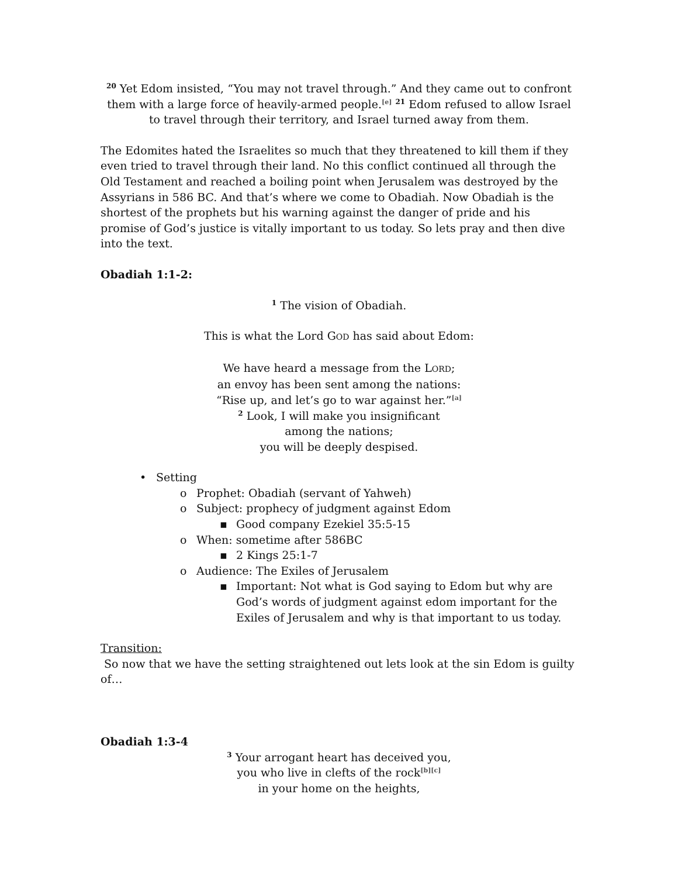<sup>20</sup> Yet Edom insisted, “You may not travel through.” And they came out to confront them with a large force of heavily-armed people.<sup>[e]</sup> <sup>21</sup> Edom refused to allow Israel to travel through their territory, and Israel turned away from them.
The Edomites hated the Israelites so much that they threatened to kill them if they even tried to travel through their land. No this conflict continued all through the Old Testament and reached a boiling point when Jerusalem was destroyed by the Assyrians in 586 BC. And that’s where we come to Obadiah. Now Obadiah is the shortest of the prophets but his warning against the danger of pride and his promise of God’s justice is vitally important to us today. So lets pray and then dive into the text.
Obadiah 1:1-2:
<sup>1</sup> The vision of Obadiah.
This is what the Lord GOD has said about Edom:
We have heard a message from the LORD;
an envoy has been sent among the nations:
“Rise up, and let’s go to war against her.”<sup>[a]</sup>
<sup>2</sup> Look, I will make you insignificant
among the nations;
you will be deeply despised.
• Setting
o Prophet: Obadiah (servant of Yahweh)
o Subject: prophecy of judgment against Edom
▪ Good company Ezekiel 35:5-15
o When: sometime after 586BC
▪ 2 Kings 25:1-7
o Audience: The Exiles of Jerusalem
▪ Important: Not what is God saying to Edom but why are God’s words of judgment against edom important for the Exiles of Jerusalem and why is that important to us today.
Transition:
So now that we have the setting straightened out lets look at the sin Edom is guilty of…
Obadiah 1:3-4
<sup>3</sup> Your arrogant heart has deceived you,
you who live in clefts of the rock<sup>[b][c]</sup>
in your home on the heights,